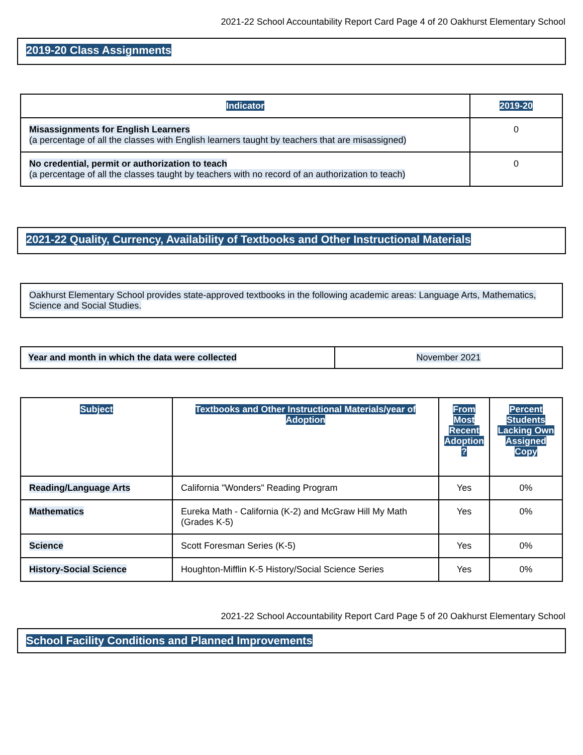2021-22 School Accountability Report Card Page 4 of 20 Oakhurst Elementary School
2019-20 Class Assignments
| Indicator | 2019-20 |
| --- | --- |
| Misassignments for English Learners (a percentage of all the classes with English learners taught by teachers that are misassigned) | 0 |
| No credential, permit or authorization to teach (a percentage of all the classes taught by teachers with no record of an authorization to teach) | 0 |
2021-22 Quality, Currency, Availability of Textbooks and Other Instructional Materials
| Oakhurst Elementary School provides state-approved textbooks in the following academic areas: Language Arts, Mathematics, Science and Social Studies. |
| Year and month in which the data were collected | November 2021 |
| Subject | Textbooks and Other Instructional Materials/year of Adoption | From Most Recent Adoption ? | Percent Students Lacking Own Assigned Copy |
| --- | --- | --- | --- |
| Reading/Language Arts | California "Wonders" Reading Program | Yes | 0% |
| Mathematics | Eureka Math - California (K-2) and McGraw Hill My Math (Grades K-5) | Yes | 0% |
| Science | Scott Foresman Series (K-5) | Yes | 0% |
| History-Social Science | Houghton-Mifflin K-5 History/Social Science Series | Yes | 0% |
2021-22 School Accountability Report Card Page 5 of 20 Oakhurst Elementary School
School Facility Conditions and Planned Improvements